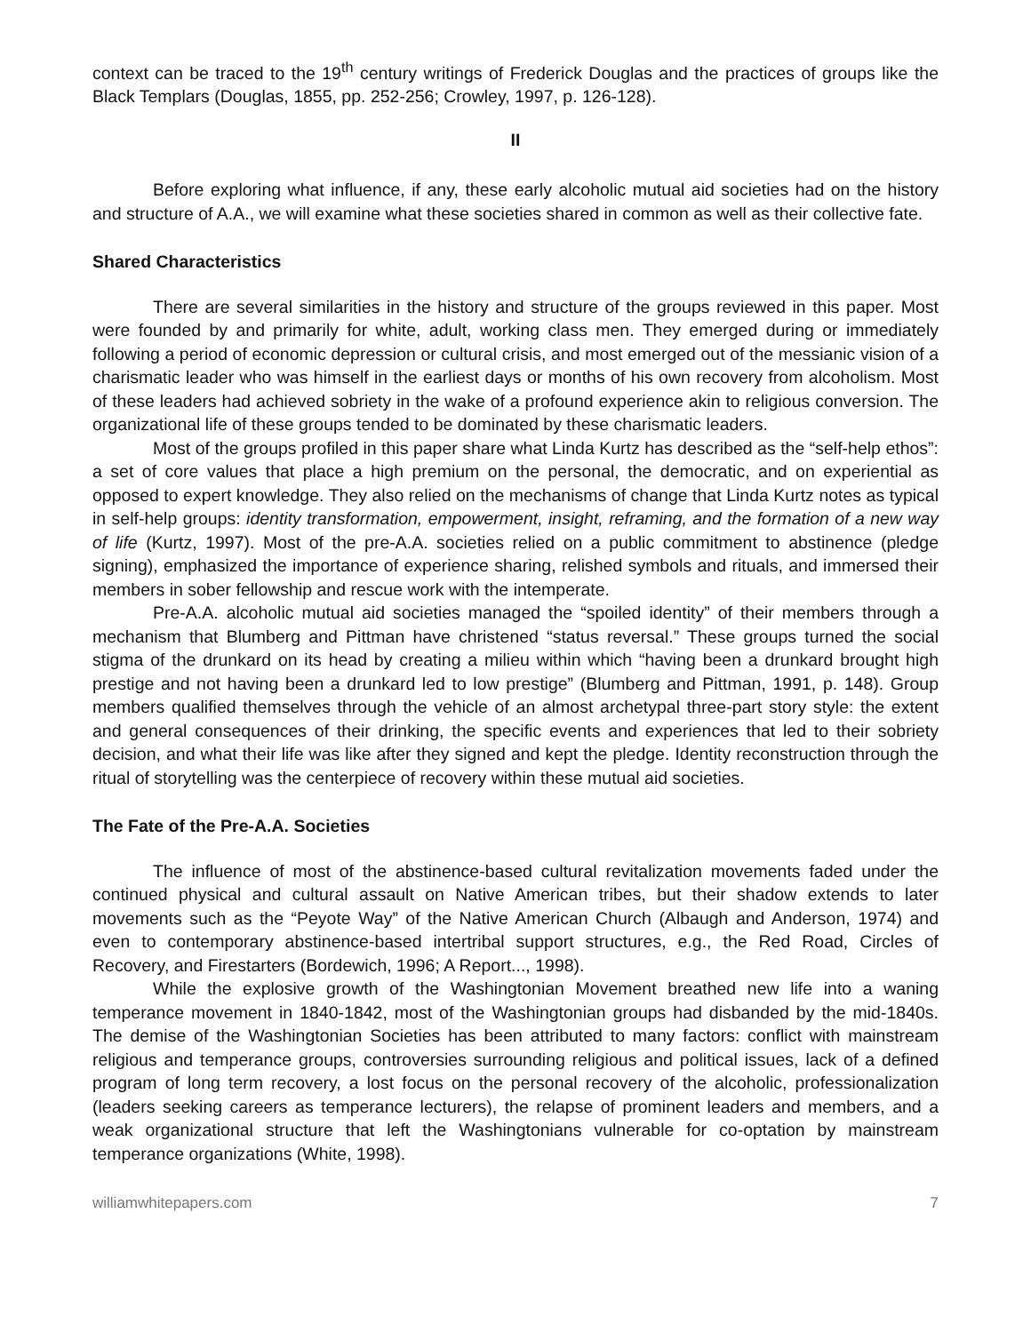context can be traced to the 19<sup>th</sup> century writings of Frederick Douglas and the practices of groups like the Black Templars (Douglas, 1855, pp. 252-256; Crowley, 1997, p. 126-128).
II
Before exploring what influence, if any, these early alcoholic mutual aid societies had on the history and structure of A.A., we will examine what these societies shared in common as well as their collective fate.
Shared Characteristics
There are several similarities in the history and structure of the groups reviewed in this paper. Most were founded by and primarily for white, adult, working class men. They emerged during or immediately following a period of economic depression or cultural crisis, and most emerged out of the messianic vision of a charismatic leader who was himself in the earliest days or months of his own recovery from alcoholism. Most of these leaders had achieved sobriety in the wake of a profound experience akin to religious conversion. The organizational life of these groups tended to be dominated by these charismatic leaders.
Most of the groups profiled in this paper share what Linda Kurtz has described as the “self-help ethos”: a set of core values that place a high premium on the personal, the democratic, and on experiential as opposed to expert knowledge. They also relied on the mechanisms of change that Linda Kurtz notes as typical in self-help groups: identity transformation, empowerment, insight, reframing, and the formation of a new way of life (Kurtz, 1997). Most of the pre-A.A. societies relied on a public commitment to abstinence (pledge signing), emphasized the importance of experience sharing, relished symbols and rituals, and immersed their members in sober fellowship and rescue work with the intemperate.
Pre-A.A. alcoholic mutual aid societies managed the “spoiled identity” of their members through a mechanism that Blumberg and Pittman have christened “status reversal.” These groups turned the social stigma of the drunkard on its head by creating a milieu within which “having been a drunkard brought high prestige and not having been a drunkard led to low prestige” (Blumberg and Pittman, 1991, p. 148). Group members qualified themselves through the vehicle of an almost archetypal three-part story style: the extent and general consequences of their drinking, the specific events and experiences that led to their sobriety decision, and what their life was like after they signed and kept the pledge. Identity reconstruction through the ritual of storytelling was the centerpiece of recovery within these mutual aid societies.
The Fate of the Pre-A.A. Societies
The influence of most of the abstinence-based cultural revitalization movements faded under the continued physical and cultural assault on Native American tribes, but their shadow extends to later movements such as the “Peyote Way” of the Native American Church (Albaugh and Anderson, 1974) and even to contemporary abstinence-based intertribal support structures, e.g., the Red Road, Circles of Recovery, and Firestarters (Bordewich, 1996; A Report..., 1998).
While the explosive growth of the Washingtonian Movement breathed new life into a waning temperance movement in 1840-1842, most of the Washingtonian groups had disbanded by the mid-1840s. The demise of the Washingtonian Societies has been attributed to many factors: conflict with mainstream religious and temperance groups, controversies surrounding religious and political issues, lack of a defined program of long term recovery, a lost focus on the personal recovery of the alcoholic, professionalization (leaders seeking careers as temperance lecturers), the relapse of prominent leaders and members, and a weak organizational structure that left the Washingtonians vulnerable for co-optation by mainstream temperance organizations (White, 1998).
williamwhitepapers.com 7